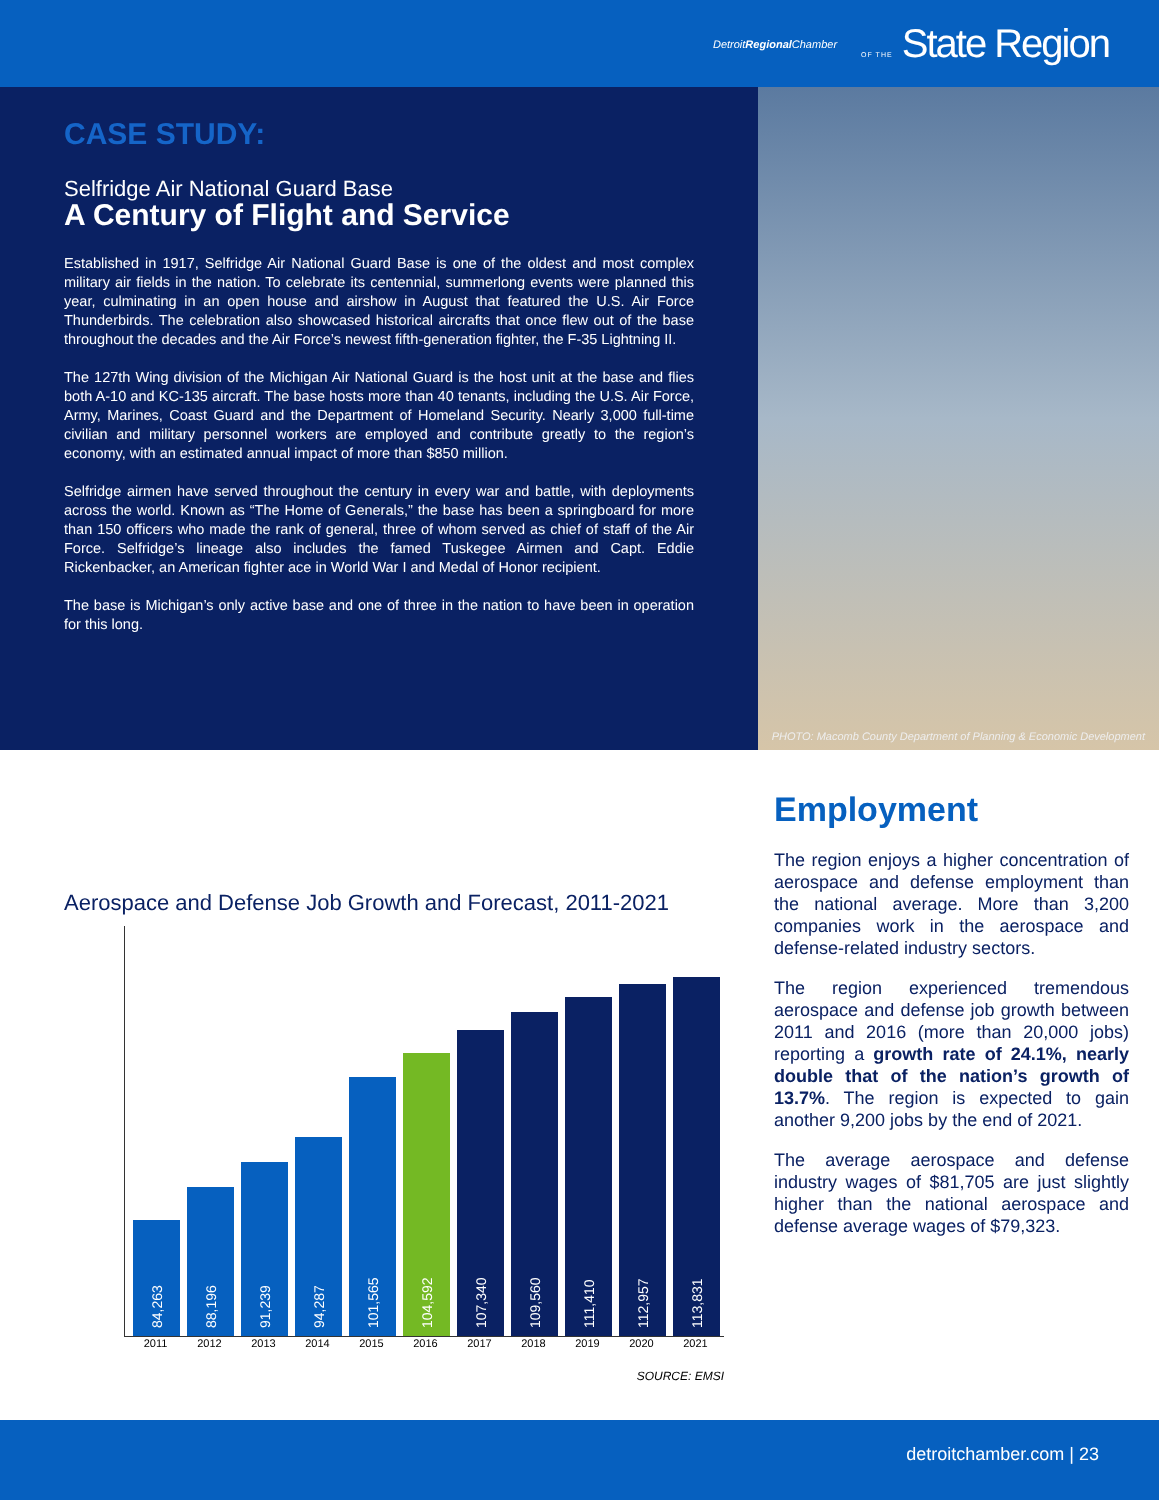DetroitRegional Chamber
OF THE State Region
CASE STUDY:
Selfridge Air National Guard Base
A Century of Flight and Service
Established in 1917, Selfridge Air National Guard Base is one of the oldest and most complex military air fields in the nation. To celebrate its centennial, summerlong events were planned this year, culminating in an open house and airshow in August that featured the U.S. Air Force Thunderbirds. The celebration also showcased historical aircrafts that once flew out of the base throughout the decades and the Air Force’s newest fifth-generation fighter, the F-35 Lightning II.
The 127th Wing division of the Michigan Air National Guard is the host unit at the base and flies both A-10 and KC-135 aircraft. The base hosts more than 40 tenants, including the U.S. Air Force, Army, Marines, Coast Guard and the Department of Homeland Security. Nearly 3,000 full-time civilian and military personnel workers are employed and contribute greatly to the region’s economy, with an estimated annual impact of more than $850 million.
Selfridge airmen have served throughout the century in every war and battle, with deployments across the world. Known as “The Home of Generals,” the base has been a springboard for more than 150 officers who made the rank of general, three of whom served as chief of staff of the Air Force. Selfridge’s lineage also includes the famed Tuskegee Airmen and Capt. Eddie Rickenbacker, an American fighter ace in World War I and Medal of Honor recipient.
The base is Michigan’s only active base and one of three in the nation to have been in operation for this long.
PHOTO: Macomb County Department of Planning & Economic Development
Aerospace and Defense Job Growth and Forecast, 2011-2021
84,263
88,196
91,239
94,287
101,565
104,592
107,340
109,560
111,410
112,957
113,831
2011 2012 2013 2014 2015 2016 2017 2018 2019 2020 2021
SOURCE: EMSI
Employment
The region enjoys a higher concentration of aerospace and defense employment than the national average. More than 3,200 companies work in the aerospace and defense-related industry sectors.
The region experienced tremendous aerospace and defense job growth between 2011 and 2016 (more than 20,000 jobs) reporting a growth rate of 24.1%, nearly double that of the nation’s growth of 13.7%. The region is expected to gain another 9,200 jobs by the end of 2021.
The average aerospace and defense industry wages of $81,705 are just slightly higher than the national aerospace and defense average wages of $79,323.
detroitchamber.com | 23